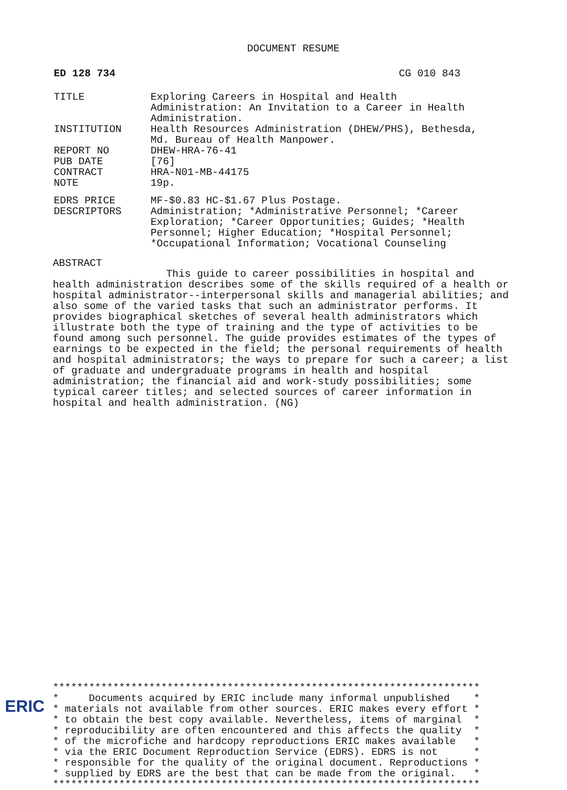DOCUMENT RESUME
ED 128 734 CG 010 843
| TITLE | Exploring Careers in Hospital and Health Administration: An Invitation to a Career in Health Administration. |
| INSTITUTION | Health Resources Administration (DHEW/PHS), Bethesda, Md. Bureau of Health Manpower. |
| REPORT NO | DHEW-HRA-76-41 |
| PUB DATE | [76] |
| CONTRACT | HRA-N01-MB-44175 |
| NOTE | 19p. |
| EDRS PRICE | MF-$0.83 HC-$1.67 Plus Postage. |
| DESCRIPTORS | Administration; *Administrative Personnel; *Career Exploration; *Career Opportunities; Guides; *Health Personnel; Higher Education; *Hospital Personnel; *Occupational Information; Vocational Counseling |
ABSTRACT
This guide to career possibilities in hospital and health administration describes some of the skills required of a health or hospital administrator--interpersonal skills and managerial abilities; and also some of the varied tasks that such an administrator performs. It provides biographical sketches of several health administrators which illustrate both the type of training and the type of activities to be found among such personnel. The guide provides estimates of the types of earnings to be expected in the field; the personal requirements of health and hospital administrators; the ways to prepare for such a career; a list of graduate and undergraduate programs in health and hospital administration; the financial aid and work-study possibilities; some typical career titles; and selected sources of career information in hospital and health administration. (NG)
***********************************************************************
*     Documents acquired by ERIC include many informal unpublished    *
* materials not available from other sources. ERIC makes every effort *
* to obtain the best copy available. Nevertheless, items of marginal  *
* reproducibility are often encountered and this affects the quality  *
* of the microfiche and hardcopy reproductions ERIC makes available   *
* via the ERIC Document Reproduction Service (EDRS). EDRS is not      *
* responsible for the quality of the original document. Reproductions *
* supplied by EDRS are the best that can be made from the original.   *
***********************************************************************
ERIC